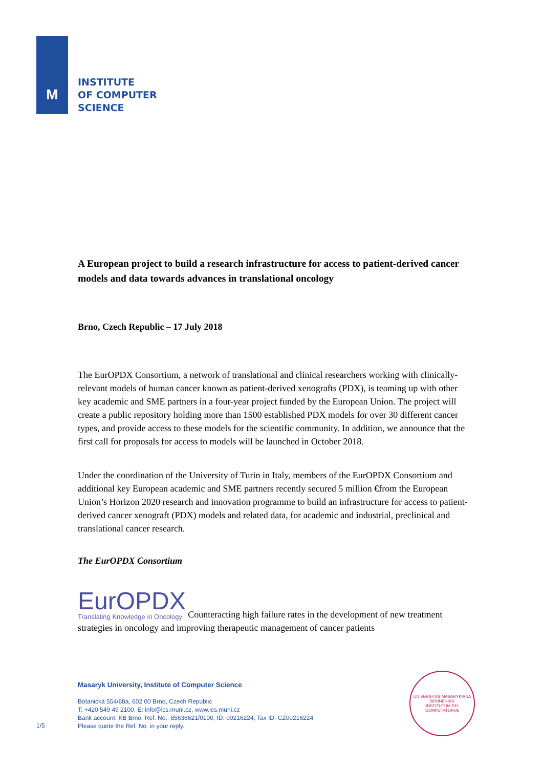M
INSTITUTE
OF COMPUTER
SCIENCE
A European project to build a research infrastructure for access to patient-derived cancer models and data towards advances in translational oncology
Brno, Czech Republic – 17 July 2018
The EurOPDX Consortium, a network of translational and clinical researchers working with clinically-relevant models of human cancer known as patient-derived xenografts (PDX), is teaming up with other key academic and SME partners in a four-year project funded by the European Union. The project will create a public repository holding more than 1500 established PDX models for over 30 different cancer types, and provide access to these models for the scientific community. In addition, we announce that the first call for proposals for access to models will be launched in October 2018.
Under the coordination of the University of Turin in Italy, members of the EurOPDX Consortium and additional key European academic and SME partners recently secured 5 million €from the European Union’s Horizon 2020 research and innovation programme to build an infrastructure for access to patient-derived cancer xenograft (PDX) models and related data, for academic and industrial, preclinical and translational cancer research.
The EurOPDX Consortium
EurOPDX Translating Knowledge in Oncology Counteracting high failure rates in the development of new treatment strategies in oncology and improving therapeutic management of cancer patients
Masaryk University, Institute of Computer Science
Botanická 554/68a, 602 00 Brno, Czech Republic
T: +420 549 49 2100, E: info@ics.muni.cz, www.ics.muni.cz
Bank account: KB Brno, Ref. No.: 85636621/0100, ID: 00216224, Tax ID: CZ00216224
Please quote the Ref. No. in your reply.
1/5
UNIVERSITAS MASARYKIANA BRUNENSIS
INSTITUTUM REI COMPUTATORIÆ